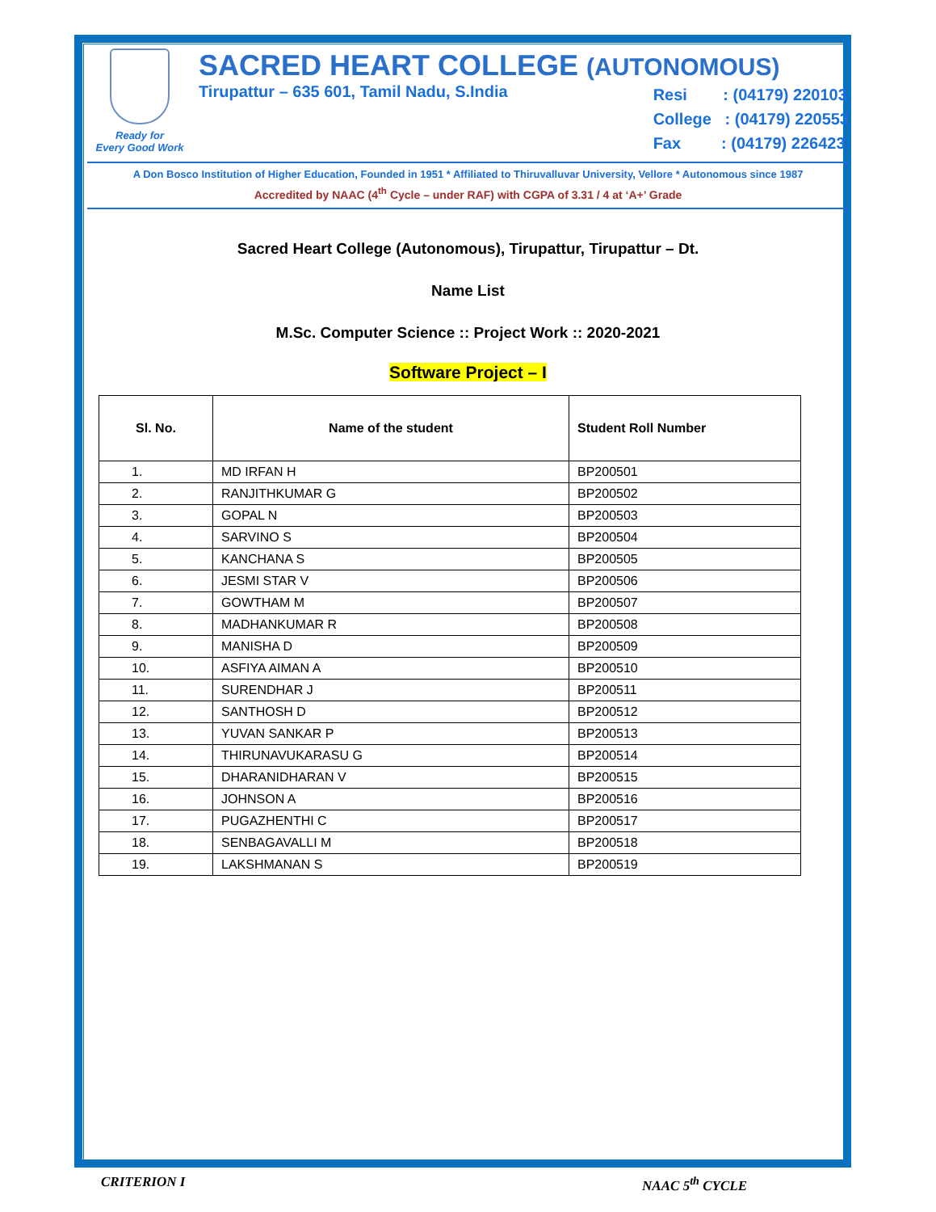Ready for
Every Good Work
SACRED HEART COLLEGE (AUTONOMOUS)
Tirupattur – 635 601, Tamil Nadu, S.India
Resi : (04179) 220103
College : (04179) 220553
Fax : (04179) 226423
A Don Bosco Institution of Higher Education, Founded in 1951 * Affiliated to Thiruvalluvar University, Vellore * Autonomous since 1987
Accredited by NAAC (4<sup>th</sup> Cycle – under RAF) with CGPA of 3.31 / 4 at ‘A+’ Grade
Sacred Heart College (Autonomous), Tirupattur, Tirupattur – Dt.
Name List
M.Sc. Computer Science :: Project Work :: 2020-2021
Software Project – I
| Sl. No. | Name of the student | Student Roll Number |
| --- | --- | --- |
| 1. | MD IRFAN H | BP200501 |
| 2. | RANJITHKUMAR G | BP200502 |
| 3. | GOPAL N | BP200503 |
| 4. | SARVINO S | BP200504 |
| 5. | KANCHANA S | BP200505 |
| 6. | JESMI STAR V | BP200506 |
| 7. | GOWTHAM M | BP200507 |
| 8. | MADHANKUMAR R | BP200508 |
| 9. | MANISHA D | BP200509 |
| 10. | ASFIYA AIMAN A | BP200510 |
| 11. | SURENDHAR J | BP200511 |
| 12. | SANTHOSH D | BP200512 |
| 13. | YUVAN SANKAR P | BP200513 |
| 14. | THIRUNAVUKARASU G | BP200514 |
| 15. | DHARANIDHARAN V | BP200515 |
| 16. | JOHNSON A | BP200516 |
| 17. | PUGAZHENTHI C | BP200517 |
| 18. | SENBAGAVALLI M | BP200518 |
| 19. | LAKSHMANAN S | BP200519 |
CRITERION I NAAC 5<sup>th</sup> CYCLE